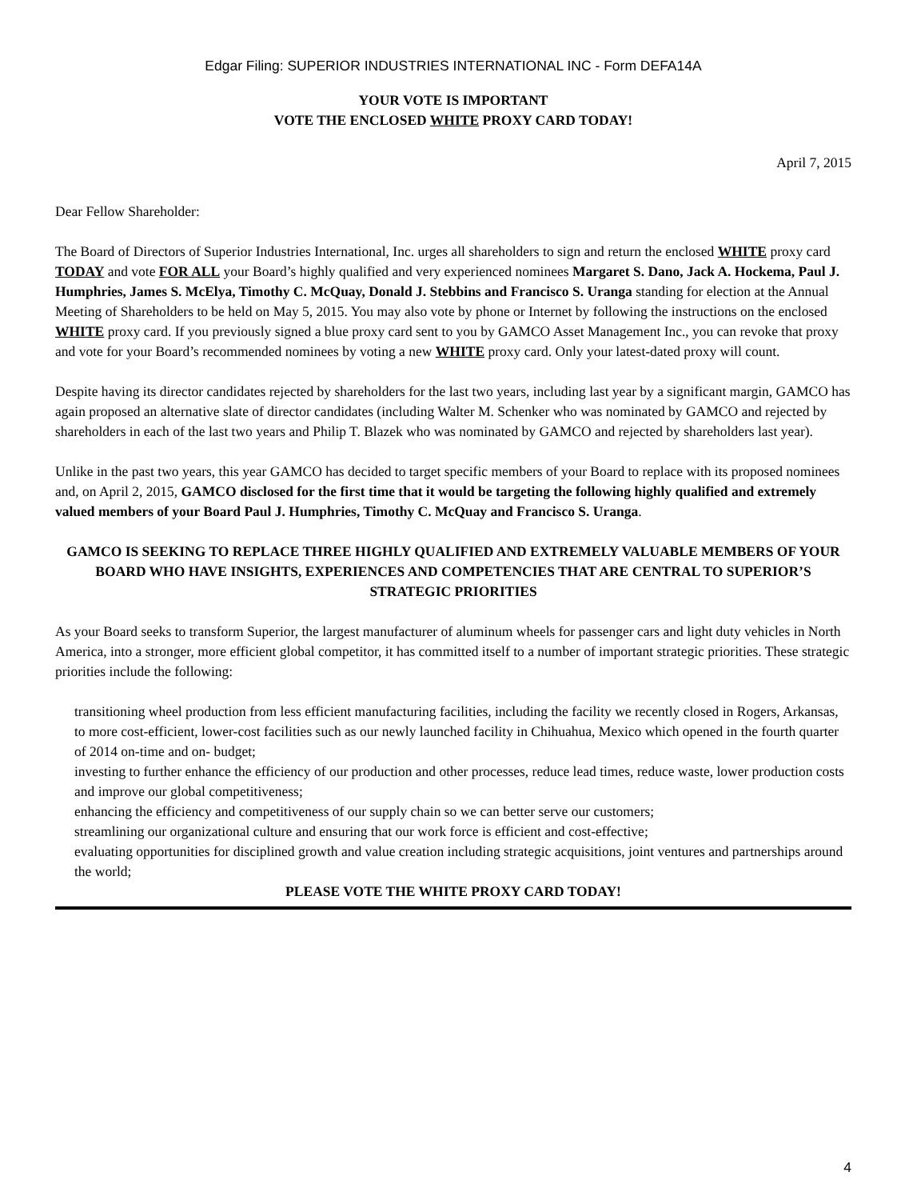Edgar Filing: SUPERIOR INDUSTRIES INTERNATIONAL INC - Form DEFA14A
YOUR VOTE IS IMPORTANT
VOTE THE ENCLOSED WHITE PROXY CARD TODAY!
April 7, 2015
Dear Fellow Shareholder:
The Board of Directors of Superior Industries International, Inc. urges all shareholders to sign and return the enclosed WHITE proxy card TODAY and vote FOR ALL your Board’s highly qualified and very experienced nominees Margaret S. Dano, Jack A. Hockema, Paul J. Humphries, James S. McElya, Timothy C. McQuay, Donald J. Stebbins and Francisco S. Uranga standing for election at the Annual Meeting of Shareholders to be held on May 5, 2015. You may also vote by phone or Internet by following the instructions on the enclosed WHITE proxy card. If you previously signed a blue proxy card sent to you by GAMCO Asset Management Inc., you can revoke that proxy and vote for your Board’s recommended nominees by voting a new WHITE proxy card. Only your latest-dated proxy will count.
Despite having its director candidates rejected by shareholders for the last two years, including last year by a significant margin, GAMCO has again proposed an alternative slate of director candidates (including Walter M. Schenker who was nominated by GAMCO and rejected by shareholders in each of the last two years and Philip T. Blazek who was nominated by GAMCO and rejected by shareholders last year).
Unlike in the past two years, this year GAMCO has decided to target specific members of your Board to replace with its proposed nominees and, on April 2, 2015, GAMCO disclosed for the first time that it would be targeting the following highly qualified and extremely valued members of your Board Paul J. Humphries, Timothy C. McQuay and Francisco S. Uranga.
GAMCO IS SEEKING TO REPLACE THREE HIGHLY QUALIFIED AND EXTREMELY VALUABLE MEMBERS OF YOUR BOARD WHO HAVE INSIGHTS, EXPERIENCES AND COMPETENCIES THAT ARE CENTRAL TO SUPERIOR’S STRATEGIC PRIORITIES
As your Board seeks to transform Superior, the largest manufacturer of aluminum wheels for passenger cars and light duty vehicles in North America, into a stronger, more efficient global competitor, it has committed itself to a number of important strategic priorities. These strategic priorities include the following:
transitioning wheel production from less efficient manufacturing facilities, including the facility we recently closed in Rogers, Arkansas, to more cost-efficient, lower-cost facilities such as our newly launched facility in Chihuahua, Mexico which opened in the fourth quarter of 2014 on-time and on- budget;
investing to further enhance the efficiency of our production and other processes, reduce lead times, reduce waste, lower production costs and improve our global competitiveness;
enhancing the efficiency and competitiveness of our supply chain so we can better serve our customers;
streamlining our organizational culture and ensuring that our work force is efficient and cost-effective;
evaluating opportunities for disciplined growth and value creation including strategic acquisitions, joint ventures and partnerships around the world;
PLEASE VOTE THE WHITE PROXY CARD TODAY!
4